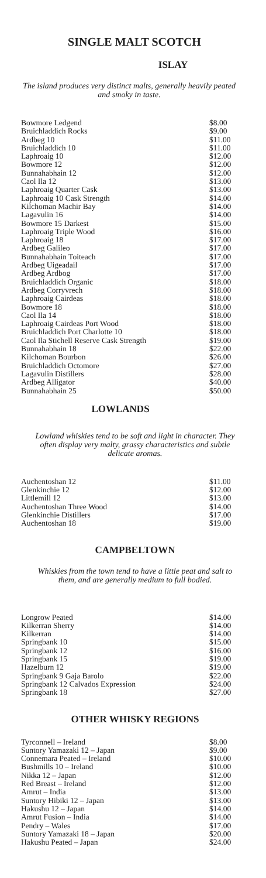SINGLE MALT SCOTCH
ISLAY
The island produces very distinct malts, generally heavily peated and smoky in taste.
| Bowmore Ledgend | $8.00 |
| Bruichladdich Rocks | $9.00 |
| Ardbeg 10 | $11.00 |
| Bruichladdich 10 | $11.00 |
| Laphroaig 10 | $12.00 |
| Bowmore 12 | $12.00 |
| Bunnahabhain 12 | $12.00 |
| Caol Ila 12 | $13.00 |
| Laphroaig Quarter Cask | $13.00 |
| Laphroaig 10 Cask Strength | $14.00 |
| Kilchoman Machir Bay | $14.00 |
| Lagavulin 16 | $14.00 |
| Bowmore 15 Darkest | $15.00 |
| Laphroaig Triple Wood | $16.00 |
| Laphroaig 18 | $17.00 |
| Ardbeg Galileo | $17.00 |
| Bunnahabhain Toiteach | $17.00 |
| Ardbeg Uigeadail | $17.00 |
| Ardbeg Ardbog | $17.00 |
| Bruichladdich Organic | $18.00 |
| Ardbeg Corryvrech | $18.00 |
| Laphroaig Cairdeas | $18.00 |
| Bowmore 18 | $18.00 |
| Caol Ila 14 | $18.00 |
| Laphroaig Cairdeas Port Wood | $18.00 |
| Bruichladdich Port Charlotte 10 | $18.00 |
| Caol Ila Stichell Reserve Cask Strength | $19.00 |
| Bunnahabhain 18 | $22.00 |
| Kilchoman Bourbon | $26.00 |
| Bruichladdich Octomore | $27.00 |
| Lagavulin Distillers | $28.00 |
| Ardbeg Alligator | $40.00 |
| Bunnahabhain 25 | $50.00 |
LOWLANDS
Lowland whiskies tend to be soft and light in character. They often display very malty, grassy characteristics and subtle delicate aromas.
| Auchentoshan 12 | $11.00 |
| Glenkinchie 12 | $12.00 |
| Littlemill 12 | $13.00 |
| Auchentoshan Three Wood | $14.00 |
| Glenkinchie Distillers | $17.00 |
| Auchentoshan 18 | $19.00 |
CAMPBELTOWN
Whiskies from the town tend to have a little peat and salt to them, and are generally medium to full bodied.
| Longrow Peated | $14.00 |
| Kilkerran Sherry | $14.00 |
| Kilkerran | $14.00 |
| Springbank 10 | $15.00 |
| Springbank 12 | $16.00 |
| Springbank 15 | $19.00 |
| Hazelburn 12 | $19.00 |
| Springbank 9 Gaja Barolo | $22.00 |
| Springbank 12 Calvados Expression | $24.00 |
| Springbank 18 | $27.00 |
OTHER WHISKY REGIONS
| Tyrconnell – Ireland | $8.00 |
| Suntory Yamazaki 12 – Japan | $9.00 |
| Connemara Peated – Ireland | $10.00 |
| Bushmills 10 – Ireland | $10.00 |
| Nikka 12 – Japan | $12.00 |
| Red Breast – Ireland | $12.00 |
| Amrut – India | $13.00 |
| Suntory Hibiki 12 – Japan | $13.00 |
| Hakushu 12 – Japan | $14.00 |
| Amrut Fusion – India | $14.00 |
| Pendry – Wales | $17.00 |
| Suntory Yamazaki 18 – Japan | $20.00 |
| Hakushu Peated – Japan | $24.00 |